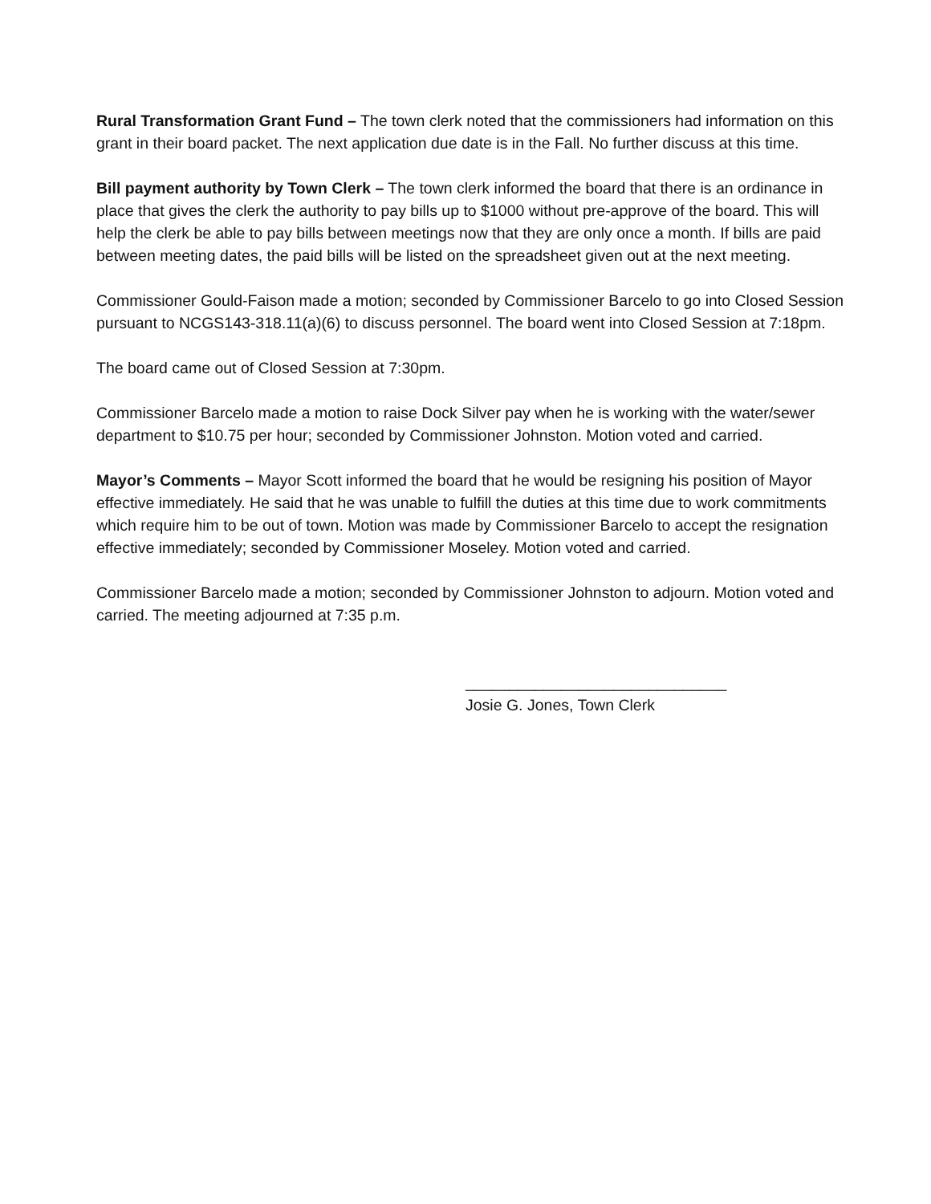Rural Transformation Grant Fund – The town clerk noted that the commissioners had information on this grant in their board packet. The next application due date is in the Fall. No further discuss at this time.
Bill payment authority by Town Clerk – The town clerk informed the board that there is an ordinance in place that gives the clerk the authority to pay bills up to $1000 without pre-approve of the board. This will help the clerk be able to pay bills between meetings now that they are only once a month. If bills are paid between meeting dates, the paid bills will be listed on the spreadsheet given out at the next meeting.
Commissioner Gould-Faison made a motion; seconded by Commissioner Barcelo to go into Closed Session pursuant to NCGS143-318.11(a)(6) to discuss personnel. The board went into Closed Session at 7:18pm.
The board came out of Closed Session at 7:30pm.
Commissioner Barcelo made a motion to raise Dock Silver pay when he is working with the water/sewer department to $10.75 per hour; seconded by Commissioner Johnston. Motion voted and carried.
Mayor’s Comments – Mayor Scott informed the board that he would be resigning his position of Mayor effective immediately. He said that he was unable to fulfill the duties at this time due to work commitments which require him to be out of town. Motion was made by Commissioner Barcelo to accept the resignation effective immediately; seconded by Commissioner Moseley. Motion voted and carried.
Commissioner Barcelo made a motion; seconded by Commissioner Johnston to adjourn. Motion voted and carried. The meeting adjourned at 7:35 p.m.
______________________________
Josie G. Jones, Town Clerk